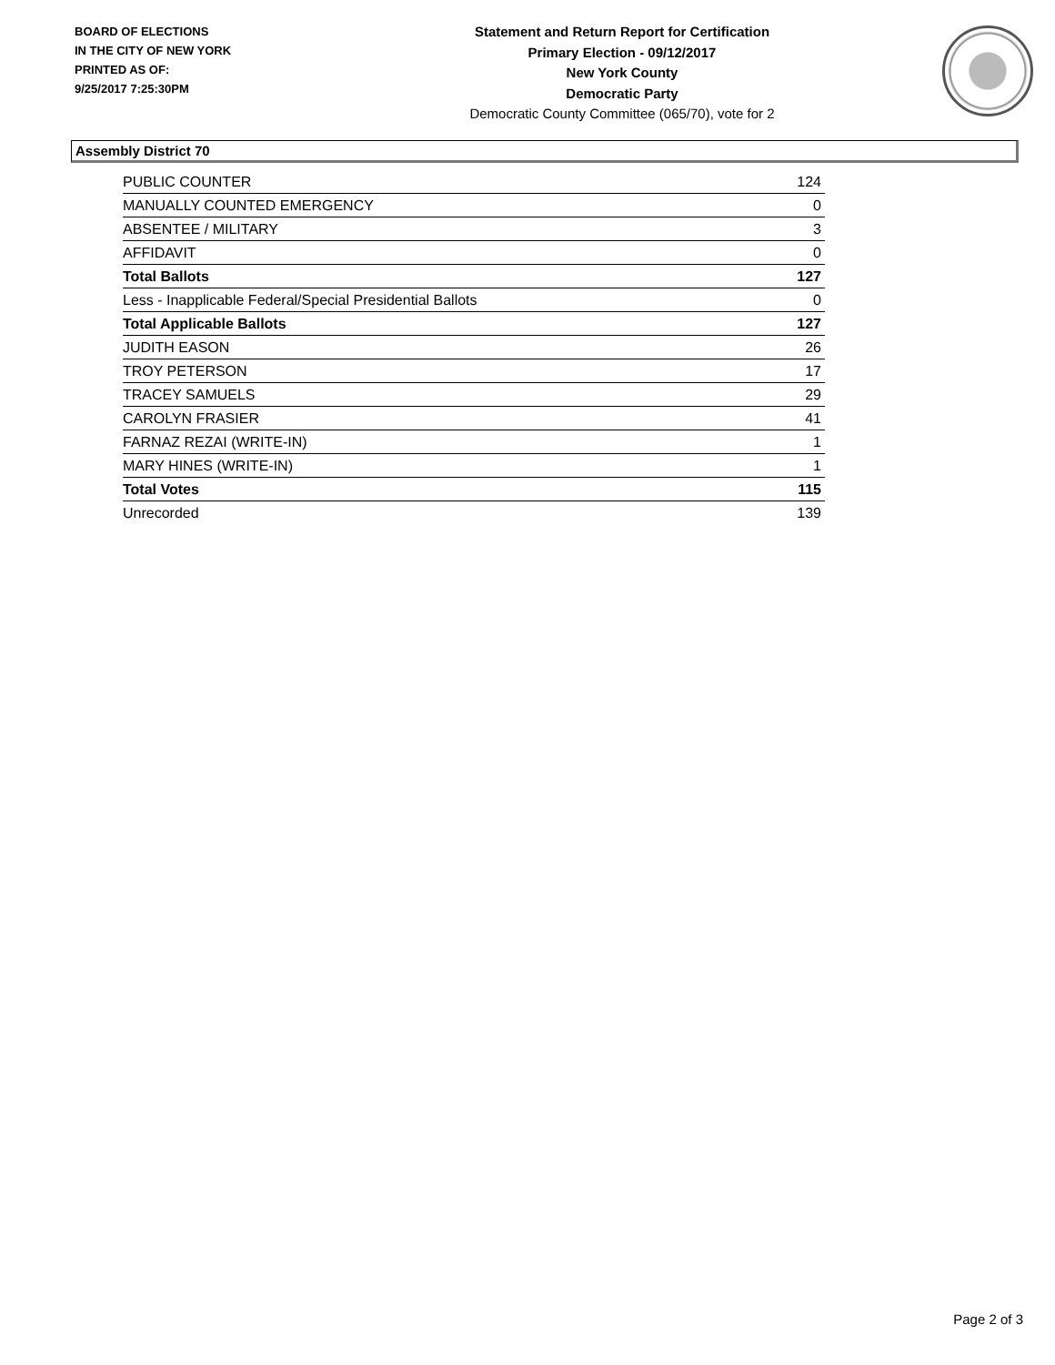BOARD OF ELECTIONS
IN THE CITY OF NEW YORK
PRINTED AS OF:
9/25/2017 7:25:30PM
Statement and Return Report for Certification
Primary Election - 09/12/2017
New York County
Democratic Party
Democratic County Committee (065/70), vote for 2
Assembly District 70
| PUBLIC COUNTER | 124 |
| MANUALLY COUNTED EMERGENCY | 0 |
| ABSENTEE / MILITARY | 3 |
| AFFIDAVIT | 0 |
| Total Ballots | 127 |
| Less - Inapplicable Federal/Special Presidential Ballots | 0 |
| Total Applicable Ballots | 127 |
| JUDITH EASON | 26 |
| TROY PETERSON | 17 |
| TRACEY SAMUELS | 29 |
| CAROLYN FRASIER | 41 |
| FARNAZ REZAI (WRITE-IN) | 1 |
| MARY HINES (WRITE-IN) | 1 |
| Total Votes | 115 |
| Unrecorded | 139 |
Page 2 of 3